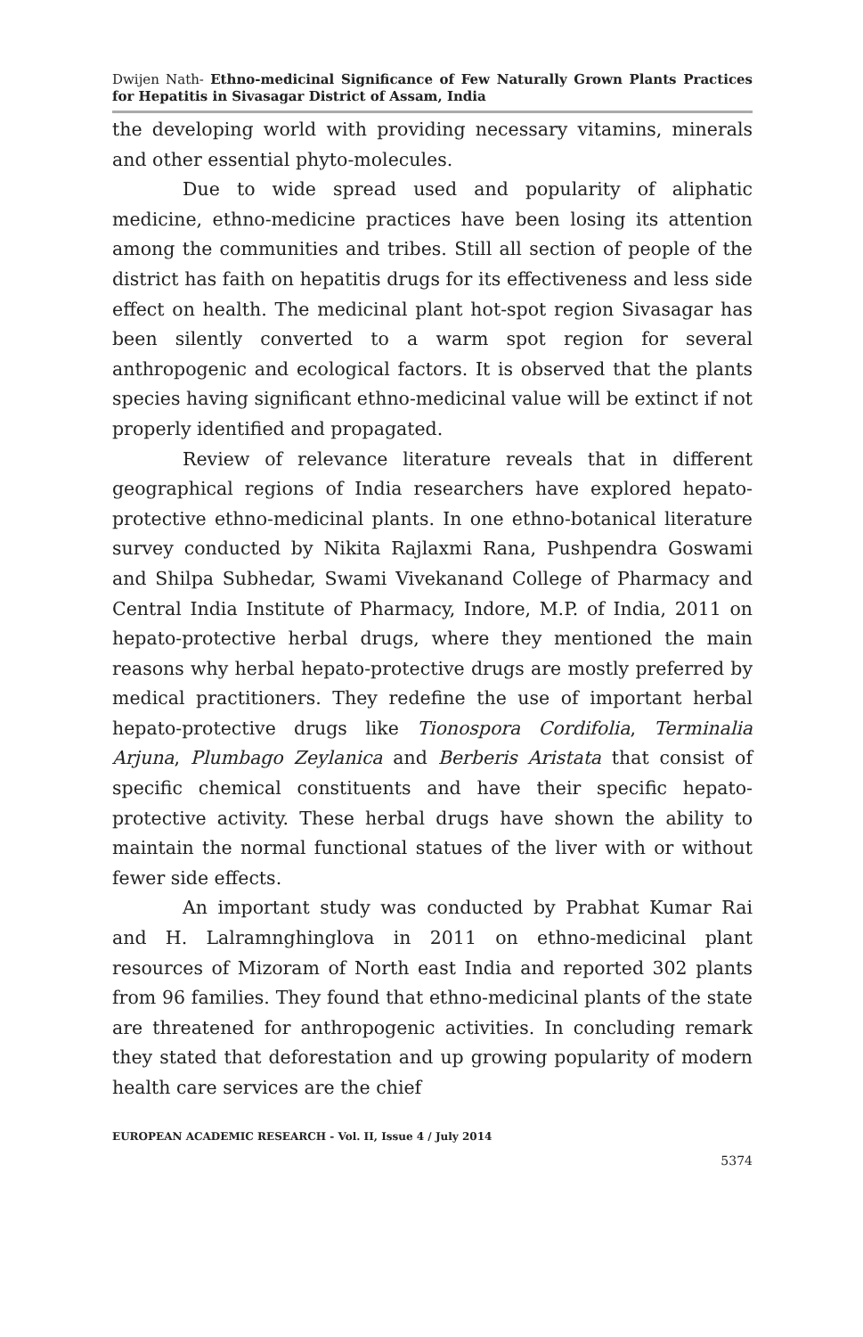Dwijen Nath- Ethno-medicinal Significance of Few Naturally Grown Plants Practices for Hepatitis in Sivasagar District of Assam, India
the developing world with providing necessary vitamins, minerals and other essential phyto-molecules.
Due to wide spread used and popularity of aliphatic medicine, ethno-medicine practices have been losing its attention among the communities and tribes. Still all section of people of the district has faith on hepatitis drugs for its effectiveness and less side effect on health. The medicinal plant hot-spot region Sivasagar has been silently converted to a warm spot region for several anthropogenic and ecological factors. It is observed that the plants species having significant ethno-medicinal value will be extinct if not properly identified and propagated.
Review of relevance literature reveals that in different geographical regions of India researchers have explored hepato-protective ethno-medicinal plants. In one ethno-botanical literature survey conducted by Nikita Rajlaxmi Rana, Pushpendra Goswami and Shilpa Subhedar, Swami Vivekanand College of Pharmacy and Central India Institute of Pharmacy, Indore, M.P. of India, 2011 on hepato-protective herbal drugs, where they mentioned the main reasons why herbal hepato-protective drugs are mostly preferred by medical practitioners. They redefine the use of important herbal hepato-protective drugs like Tionospora Cordifolia, Terminalia Arjuna, Plumbago Zeylanica and Berberis Aristata that consist of specific chemical constituents and have their specific hepato-protective activity. These herbal drugs have shown the ability to maintain the normal functional statues of the liver with or without fewer side effects.
An important study was conducted by Prabhat Kumar Rai and H. Lalramnghinglova in 2011 on ethno-medicinal plant resources of Mizoram of North east India and reported 302 plants from 96 families. They found that ethno-medicinal plants of the state are threatened for anthropogenic activities. In concluding remark they stated that deforestation and up growing popularity of modern health care services are the chief
EUROPEAN ACADEMIC RESEARCH - Vol. II, Issue 4 / July 2014
5374